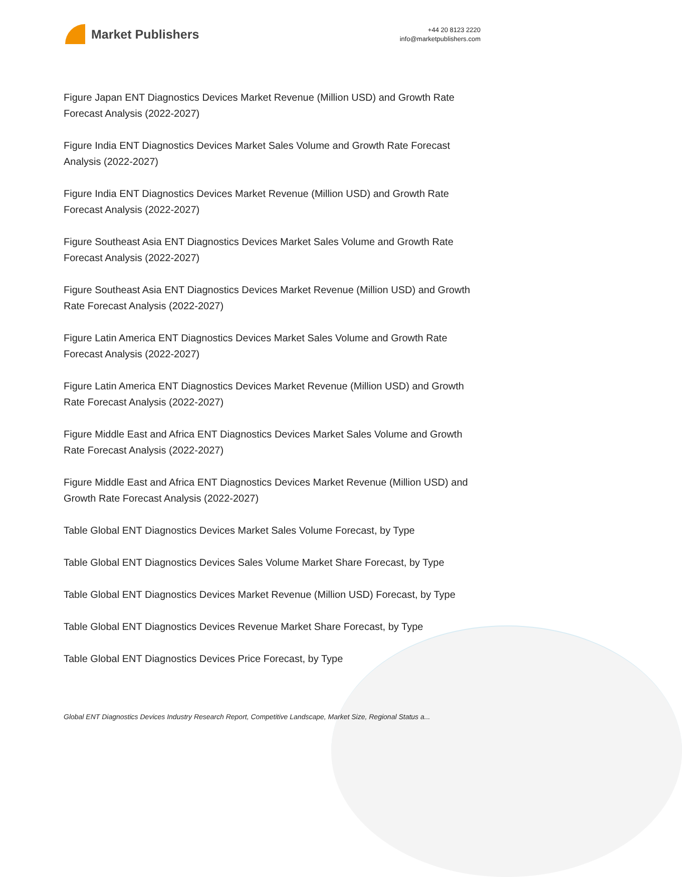Market Publishers
+44 20 8123 2220
info@marketpublishers.com
Figure Japan ENT Diagnostics Devices Market Revenue (Million USD) and Growth Rate Forecast Analysis (2022-2027)
Figure India ENT Diagnostics Devices Market Sales Volume and Growth Rate Forecast Analysis (2022-2027)
Figure India ENT Diagnostics Devices Market Revenue (Million USD) and Growth Rate Forecast Analysis (2022-2027)
Figure Southeast Asia ENT Diagnostics Devices Market Sales Volume and Growth Rate Forecast Analysis (2022-2027)
Figure Southeast Asia ENT Diagnostics Devices Market Revenue (Million USD) and Growth Rate Forecast Analysis (2022-2027)
Figure Latin America ENT Diagnostics Devices Market Sales Volume and Growth Rate Forecast Analysis (2022-2027)
Figure Latin America ENT Diagnostics Devices Market Revenue (Million USD) and Growth Rate Forecast Analysis (2022-2027)
Figure Middle East and Africa ENT Diagnostics Devices Market Sales Volume and Growth Rate Forecast Analysis (2022-2027)
Figure Middle East and Africa ENT Diagnostics Devices Market Revenue (Million USD) and Growth Rate Forecast Analysis (2022-2027)
Table Global ENT Diagnostics Devices Market Sales Volume Forecast, by Type
Table Global ENT Diagnostics Devices Sales Volume Market Share Forecast, by Type
Table Global ENT Diagnostics Devices Market Revenue (Million USD) Forecast, by Type
Table Global ENT Diagnostics Devices Revenue Market Share Forecast, by Type
Table Global ENT Diagnostics Devices Price Forecast, by Type
Global ENT Diagnostics Devices Industry Research Report, Competitive Landscape, Market Size, Regional Status a...